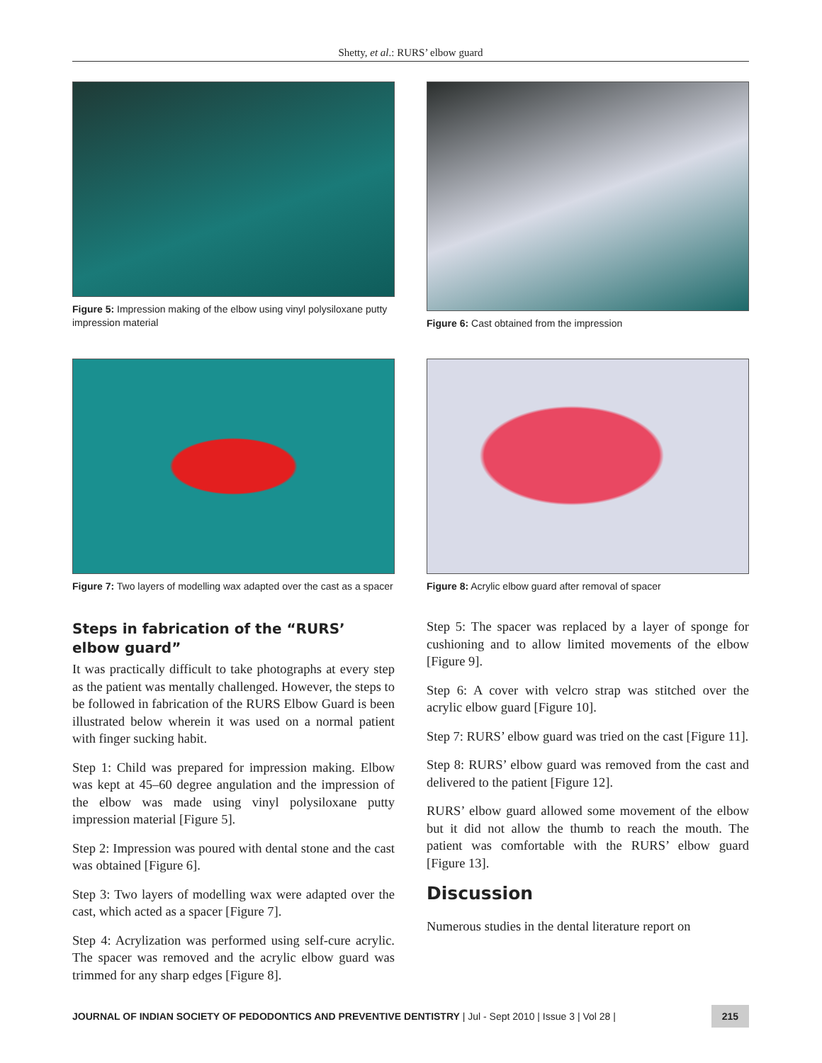Shetty, et al.: RURS’ elbow guard
Figure 5: Impression making of the elbow using vinyl polysiloxane putty impression material
Figure 6: Cast obtained from the impression
Figure 7: Two layers of modelling wax adapted over the cast as a spacer
Figure 8: Acrylic elbow guard after removal of spacer
Steps in fabrication of the “RURS’ elbow guard”
It was practically difficult to take photographs at every step as the patient was mentally challenged. However, the steps to be followed in fabrication of the RURS Elbow Guard is been illustrated below wherein it was used on a normal patient with finger sucking habit.
Step 1: Child was prepared for impression making. Elbow was kept at 45–60 degree angulation and the impression of the elbow was made using vinyl polysiloxane putty impression material [Figure 5].
Step 2: Impression was poured with dental stone and the cast was obtained [Figure 6].
Step 3: Two layers of modelling wax were adapted over the cast, which acted as a spacer [Figure 7].
Step 4: Acrylization was performed using self-cure acrylic. The spacer was removed and the acrylic elbow guard was trimmed for any sharp edges [Figure 8].
Step 5: The spacer was replaced by a layer of sponge for cushioning and to allow limited movements of the elbow [Figure 9].
Step 6: A cover with velcro strap was stitched over the acrylic elbow guard [Figure 10].
Step 7: RURS’ elbow guard was tried on the cast [Figure 11].
Step 8: RURS’ elbow guard was removed from the cast and delivered to the patient [Figure 12].
RURS’ elbow guard allowed some movement of the elbow but it did not allow the thumb to reach the mouth. The patient was comfortable with the RURS’ elbow guard [Figure 13].
Discussion
Numerous studies in the dental literature report on
JOURNAL OF INDIAN SOCIETY OF PEDODONTICS AND PREVENTIVE DENTISTRY | Jul - Sept 2010 | Issue 3 | Vol 28 | 215